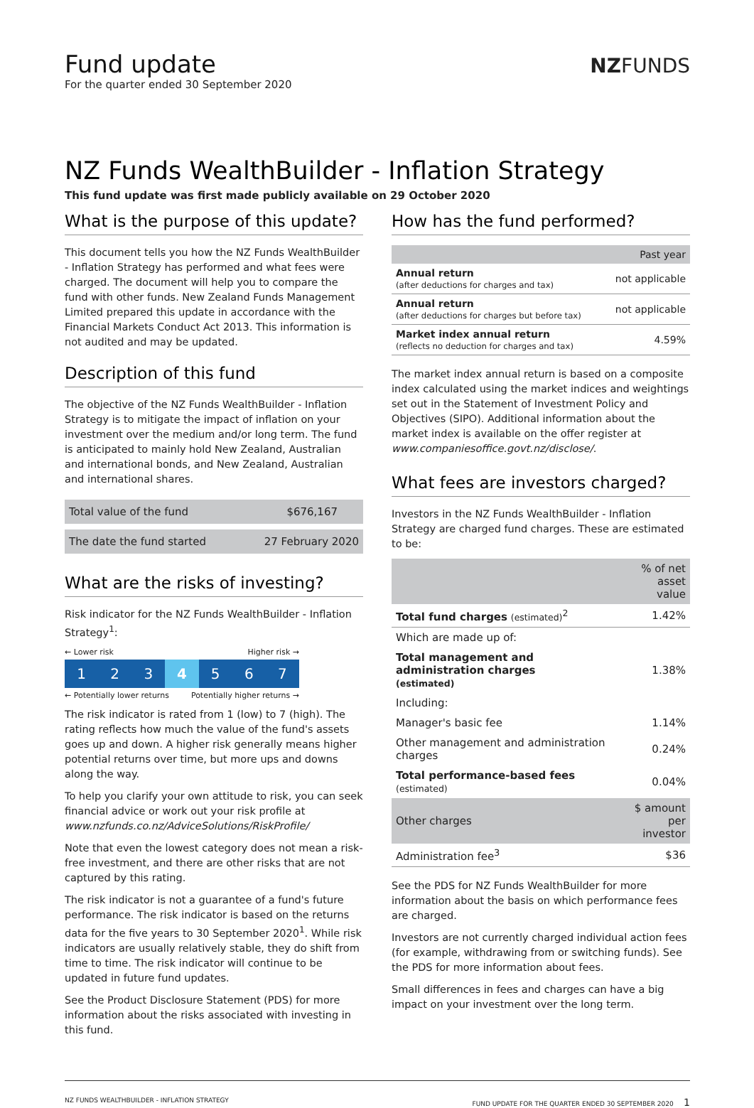Fund update
For the quarter ended 30 September 2020
NZFUNDS
NZ Funds WealthBuilder - Inflation Strategy
This fund update was first made publicly available on 29 October 2020
What is the purpose of this update?
This document tells you how the NZ Funds WealthBuilder - Inflation Strategy has performed and what fees were charged. The document will help you to compare the fund with other funds. New Zealand Funds Management Limited prepared this update in accordance with the Financial Markets Conduct Act 2013. This information is not audited and may be updated.
Description of this fund
The objective of the NZ Funds WealthBuilder - Inflation Strategy is to mitigate the impact of inflation on your investment over the medium and/or long term. The fund is anticipated to mainly hold New Zealand, Australian and international bonds, and New Zealand, Australian and international shares.
| Total value of the fund | $676,167 |
| The date the fund started | 27 February 2020 |
What are the risks of investing?
Risk indicator for the NZ Funds WealthBuilder - Inflation Strategy<sup>1</sup>:
← Lower risk Higher risk →
1 2 3 4 5 6 7
← Potentially lower returns Potentially higher returns →
The risk indicator is rated from 1 (low) to 7 (high). The rating reflects how much the value of the fund's assets goes up and down. A higher risk generally means higher potential returns over time, but more ups and downs along the way.
To help you clarify your own attitude to risk, you can seek financial advice or work out your risk profile at www.nzfunds.co.nz/AdviceSolutions/RiskProfile/
Note that even the lowest category does not mean a risk-free investment, and there are other risks that are not captured by this rating.
The risk indicator is not a guarantee of a fund's future performance. The risk indicator is based on the returns data for the five years to 30 September 2020<sup>1</sup>. While risk indicators are usually relatively stable, they do shift from time to time. The risk indicator will continue to be updated in future fund updates.
See the Product Disclosure Statement (PDS) for more information about the risks associated with investing in this fund.
How has the fund performed?
| | Past year |
| --- | --- |
| Annual return (after deductions for charges and tax) | not applicable |
| Annual return (after deductions for charges but before tax) | not applicable |
| Market index annual return (reflects no deduction for charges and tax) | 4.59% |
The market index annual return is based on a composite index calculated using the market indices and weightings set out in the Statement of Investment Policy and Objectives (SIPO). Additional information about the market index is available on the offer register at www.companiesoffice.govt.nz/disclose/.
What fees are investors charged?
Investors in the NZ Funds WealthBuilder - Inflation Strategy are charged fund charges. These are estimated to be:
| | % of net asset value |
| --- | --- |
| Total fund charges (estimated)<sup>2</sup> | 1.42% |
| Which are made up of: | |
| Total management and administration charges (estimated) | 1.38% |
| Including: | |
| Manager's basic fee | 1.14% |
| Other management and administration charges | 0.24% |
| Total performance-based fees (estimated) | 0.04% |
| Other charges | $ amount per investor |
| Administration fee<sup>3</sup> | $36 |
See the PDS for NZ Funds WealthBuilder for more information about the basis on which performance fees are charged.
Investors are not currently charged individual action fees (for example, withdrawing from or switching funds). See the PDS for more information about fees.
Small differences in fees and charges can have a big impact on your investment over the long term.
NZ FUNDS WEALTHBUILDER - INFLATION STRATEGY FUND UPDATE FOR THE QUARTER ENDED 30 SEPTEMBER 2020 1